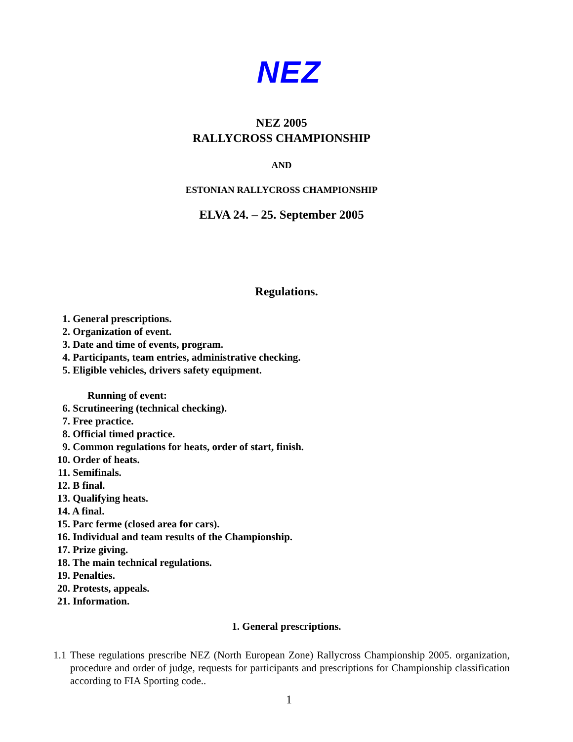NEZ
NEZ 2005
RALLYCROSS CHAMPIONSHIP
AND
ESTONIAN RALLYCROSS CHAMPIONSHIP
ELVA 24. – 25. September 2005
Regulations.
1. General prescriptions.
2. Organization of event.
3. Date and time of events, program.
4. Participants, team entries, administrative checking.
5. Eligible vehicles, drivers safety equipment.
Running of event:
6. Scrutineering (technical checking).
7. Free practice.
8. Official timed practice.
9. Common regulations for heats, order of start, finish.
10. Order of heats.
11. Semifinals.
12. B final.
13. Qualifying heats.
14. A final.
15. Parc ferme (closed area for cars).
16. Individual and team results of the Championship.
17. Prize giving.
18. The main technical regulations.
19. Penalties.
20. Protests, appeals.
21. Information.
1. General prescriptions.
1.1 These regulations prescribe NEZ (North European Zone) Rallycross Championship 2005. organization, procedure and order of judge, requests for participants and prescriptions for Championship classification according to FIA Sporting code..
1